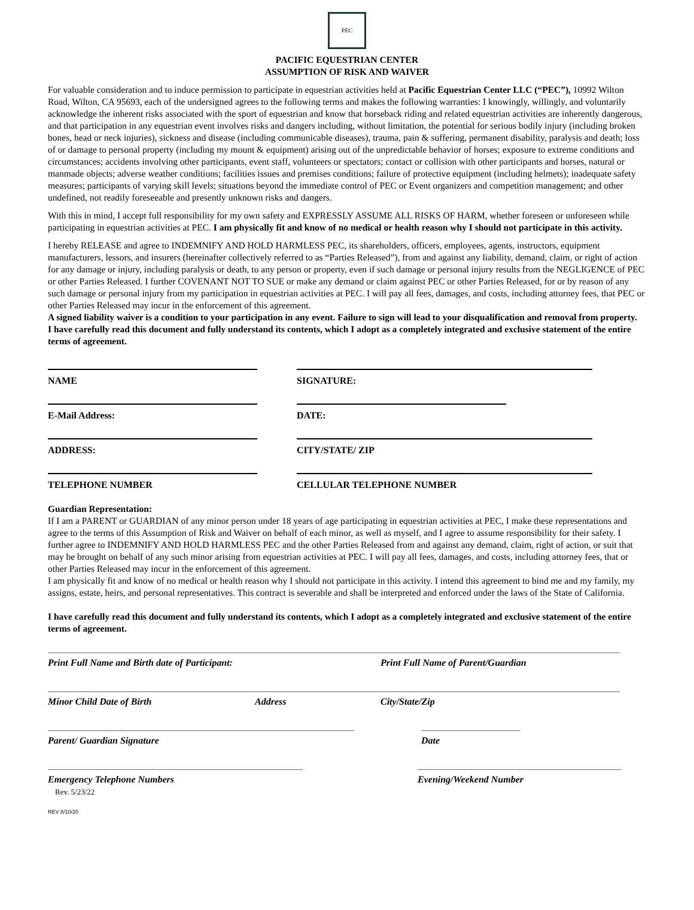PEC
PACIFIC EQUESTRIAN CENTER
ASSUMPTION OF RISK AND WAIVER
For valuable consideration and to induce permission to participate in equestrian activities held at Pacific Equestrian Center LLC (“PEC”), 10992 Wilton Road, Wilton, CA 95693, each of the undersigned agrees to the following terms and makes the following warranties: I knowingly, willingly, and voluntarily acknowledge the inherent risks associated with the sport of equestrian and know that horseback riding and related equestrian activities are inherently dangerous, and that participation in any equestrian event involves risks and dangers including, without limitation, the potential for serious bodily injury (including broken bones, head or neck injuries), sickness and disease (including communicable diseases), trauma, pain & suffering, permanent disability, paralysis and death; loss of or damage to personal property (including my mount & equipment) arising out of the unpredictable behavior of horses; exposure to extreme conditions and circumstances; accidents involving other participants, event staff, volunteers or spectators; contact or collision with other participants and horses, natural or manmade objects; adverse weather conditions; facilities issues and premises conditions; failure of protective equipment (including helmets); inadequate safety measures; participants of varying skill levels; situations beyond the immediate control of PEC or Event organizers and competition management; and other undefined, not readily foreseeable and presently unknown risks and dangers.
With this in mind, I accept full responsibility for my own safety and EXPRESSLY ASSUME ALL RISKS OF HARM, whether foreseen or unforeseen while participating in equestrian activities at PEC. I am physically fit and know of no medical or health reason why I should not participate in this activity.
I hereby RELEASE and agree to INDEMNIFY AND HOLD HARMLESS PEC, its shareholders, officers, employees, agents, instructors, equipment manufacturers, lessors, and insurers (hereinafter collectively referred to as “Parties Released”), from and against any liability, demand, claim, or right of action for any damage or injury, including paralysis or death, to any person or property, even if such damage or personal injury results from the NEGLIGENCE of PEC or other Parties Released. I further COVENANT NOT TO SUE or make any demand or claim against PEC or other Parties Released, for or by reason of any such damage or personal injury from my participation in equestrian activities at PEC. I will pay all fees, damages, and costs, including attorney fees, that PEC or other Parties Released may incur in the enforcement of this agreement.
A signed liability waiver is a condition to your participation in any event. Failure to sign will lead to your disqualification and removal from property.
I have carefully read this document and fully understand its contents, which I adopt as a completely integrated and exclusive statement of the entire terms of agreement.
NAME SIGNATURE:
E-Mail Address: DATE:
ADDRESS: CITY/STATE/ ZIP
TELEPHONE NUMBER CELLULAR TELEPHONE NUMBER
Guardian Representation:
If I am a PARENT or GUARDIAN of any minor person under 18 years of age participating in equestrian activities at PEC, I make these representations and agree to the terms of this Assumption of Risk and Waiver on behalf of each minor, as well as myself, and I agree to assume responsibility for their safety. I further agree to INDEMNIFY AND HOLD HARMLESS PEC and the other Parties Released from and against any demand, claim, right of action, or suit that may be brought on behalf of any such minor arising from equestrian activities at PEC. I will pay all fees, damages, and costs, including attorney fees, that or other Parties Released may incur in the enforcement of this agreement.
I am physically fit and know of no medical or health reason why I should not participate in this activity. I intend this agreement to bind me and my family, my assigns, estate, heirs, and personal representatives. This contract is severable and shall be interpreted and enforced under the laws of the State of California.
I have carefully read this document and fully understand its contents, which I adopt as a completely integrated and exclusive statement of the entire terms of agreement.
Print Full Name and Birth date of Participant: Print Full Name of Parent/Guardian
Minor Child Date of Birth Address City/State/Zip
Parent/ Guardian Signature Date
Emergency Telephone Numbers
Rev. 5/23/22
Evening/Weekend Number
REV 8/10/20